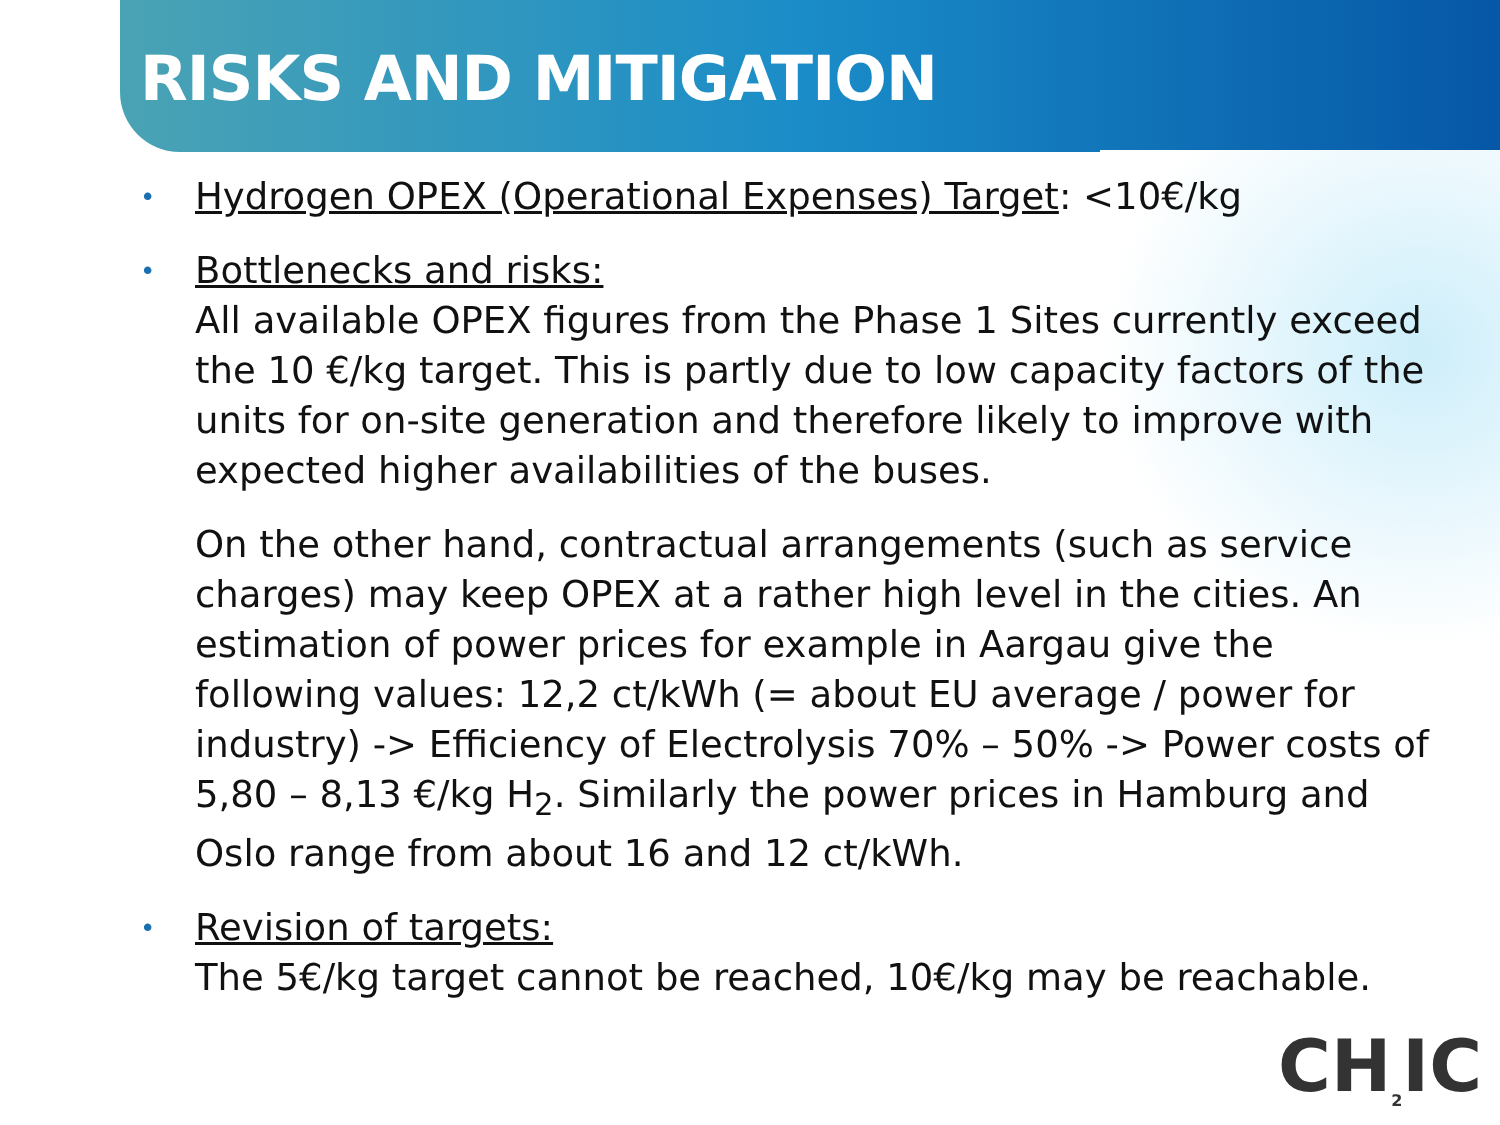RISKS AND MITIGATION
• Hydrogen OPEX (Operational Expenses) Target: <10€/kg
•
Bottlenecks and risks:
All available OPEX figures from the Phase 1 Sites currently exceed the 10 €/kg target. This is partly due to low capacity factors of the units for on-site generation and therefore likely to improve with expected higher availabilities of the buses.
On the other hand, contractual arrangements (such as service charges) may keep OPEX at a rather high level in the cities. An estimation of power prices for example in Aargau give the following values: 12,2 ct/kWh (= about EU average / power for industry) -> Efficiency of Electrolysis 70% – 50% -> Power costs of 5,80 – 8,13 €/kg H<sub>2</sub>. Similarly the power prices in Hamburg and Oslo range from about 16 and 12 ct/kWh.
• Revision of targets:
The 5€/kg target cannot be reached, 10€/kg may be reachable.
CH<sub>2</sub>IC